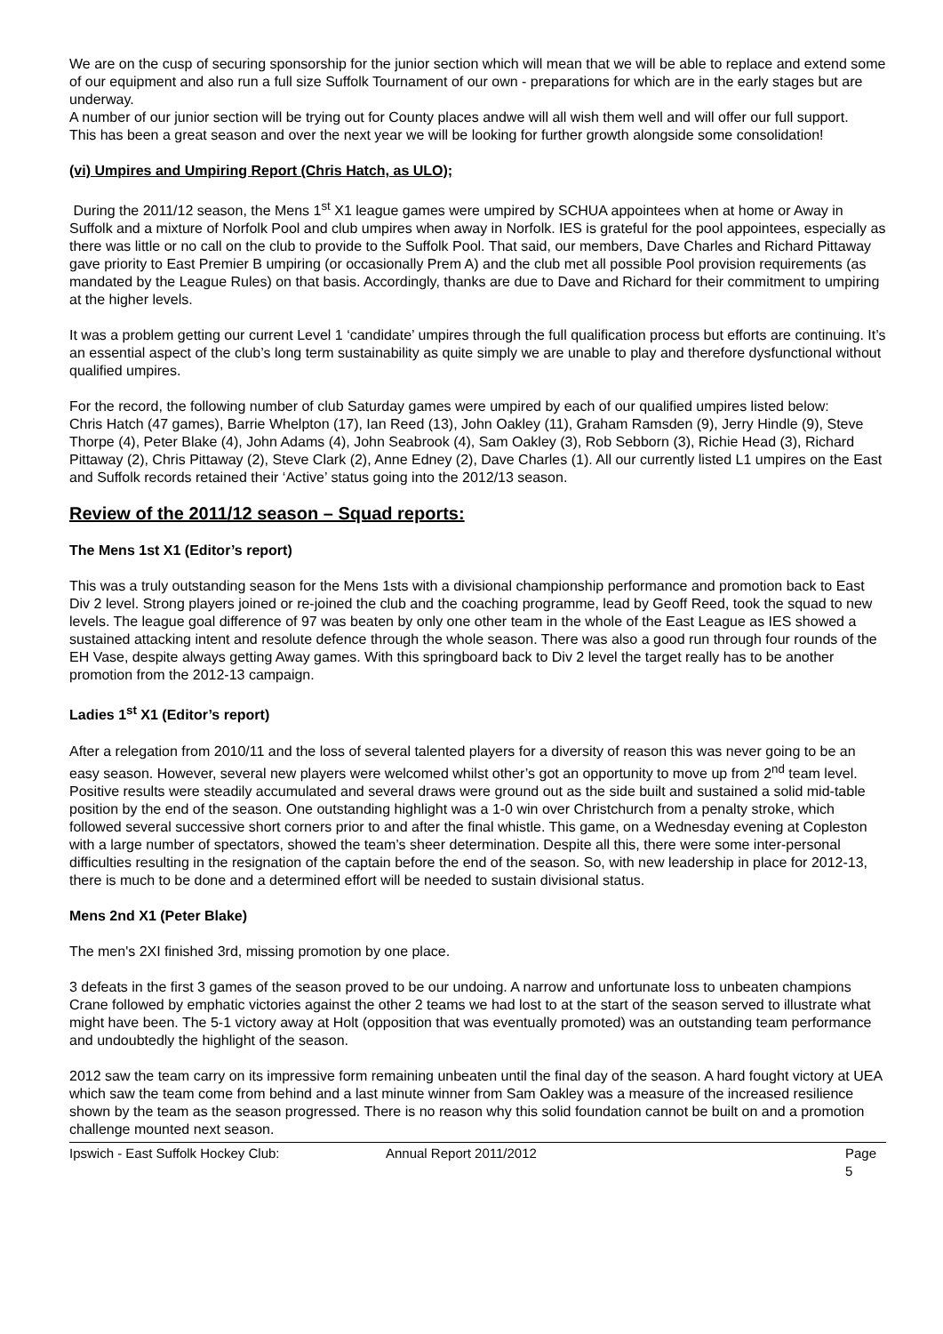We are on the cusp of securing sponsorship for the junior section which will mean that we will be able to replace and extend some of our equipment and also run a full size Suffolk Tournament of our own - preparations for which are in the early stages but are underway.
A number of our junior section will be trying out for County places andwe will all wish them well and will offer our full support.
This has been a great season and over the next year we will be looking for further growth alongside some consolidation!
(vi) Umpires and Umpiring Report (Chris Hatch, as ULO);
During the 2011/12 season, the Mens 1<sup>st</sup> X1 league games were umpired by SCHUA appointees when at home or Away in Suffolk and a mixture of Norfolk Pool and club umpires when away in Norfolk. IES is grateful for the pool appointees, especially as there was little or no call on the club to provide to the Suffolk Pool. That said, our members, Dave Charles and Richard Pittaway gave priority to East Premier B umpiring (or occasionally Prem A) and the club met all possible Pool provision requirements (as mandated by the League Rules) on that basis. Accordingly, thanks are due to Dave and Richard for their commitment to umpiring at the higher levels.
It was a problem getting our current Level 1 ‘candidate’ umpires through the full qualification process but efforts are continuing. It’s an essential aspect of the club’s long term sustainability as quite simply we are unable to play and therefore dysfunctional without qualified umpires.
For the record, the following number of club Saturday games were umpired by each of our qualified umpires listed below:
Chris Hatch (47 games), Barrie Whelpton (17), Ian Reed (13), John Oakley (11), Graham Ramsden (9), Jerry Hindle (9), Steve Thorpe (4), Peter Blake (4), John Adams (4), John Seabrook (4), Sam Oakley (3), Rob Sebborn (3), Richie Head (3), Richard Pittaway (2), Chris Pittaway (2), Steve Clark (2), Anne Edney (2), Dave Charles (1). All our currently listed L1 umpires on the East and Suffolk records retained their ‘Active’ status going into the 2012/13 season.
Review of the 2011/12 season – Squad reports:
The Mens 1st X1 (Editor’s report)
This was a truly outstanding season for the Mens 1sts with a divisional championship performance and promotion back to East Div 2 level. Strong players joined or re-joined the club and the coaching programme, lead by Geoff Reed, took the squad to new levels. The league goal difference of 97 was beaten by only one other team in the whole of the East League as IES showed a sustained attacking intent and resolute defence through the whole season. There was also a good run through four rounds of the EH Vase, despite always getting Away games. With this springboard back to Div 2 level the target really has to be another promotion from the 2012-13 campaign.
Ladies 1<sup>st</sup> X1 (Editor’s report)
After a relegation from 2010/11 and the loss of several talented players for a diversity of reason this was never going to be an easy season. However, several new players were welcomed whilst other’s got an opportunity to move up from 2<sup>nd</sup> team level. Positive results were steadily accumulated and several draws were ground out as the side built and sustained a solid mid-table position by the end of the season. One outstanding highlight was a 1-0 win over Christchurch from a penalty stroke, which followed several successive short corners prior to and after the final whistle. This game, on a Wednesday evening at Copleston with a large number of spectators, showed the team’s sheer determination. Despite all this, there were some inter-personal difficulties resulting in the resignation of the captain before the end of the season. So, with new leadership in place for 2012-13, there is much to be done and a determined effort will be needed to sustain divisional status.
Mens 2nd X1 (Peter Blake)
The men's 2XI finished 3rd, missing promotion by one place.
3 defeats in the first 3 games of the season proved to be our undoing. A narrow and unfortunate loss to unbeaten champions Crane followed by emphatic victories against the other 2 teams we had lost to at the start of the season served to illustrate what might have been. The 5-1 victory away at Holt (opposition that was eventually promoted) was an outstanding team performance and undoubtedly the highlight of the season.
2012 saw the team carry on its impressive form remaining unbeaten until the final day of the season. A hard fought victory at UEA which saw the team come from behind and a last minute winner from Sam Oakley was a measure of the increased resilience shown by the team as the season progressed. There is no reason why this solid foundation cannot be built on and a promotion challenge mounted next season.
Ipswich - East Suffolk Hockey Club: Annual Report 2011/2012 Page 5